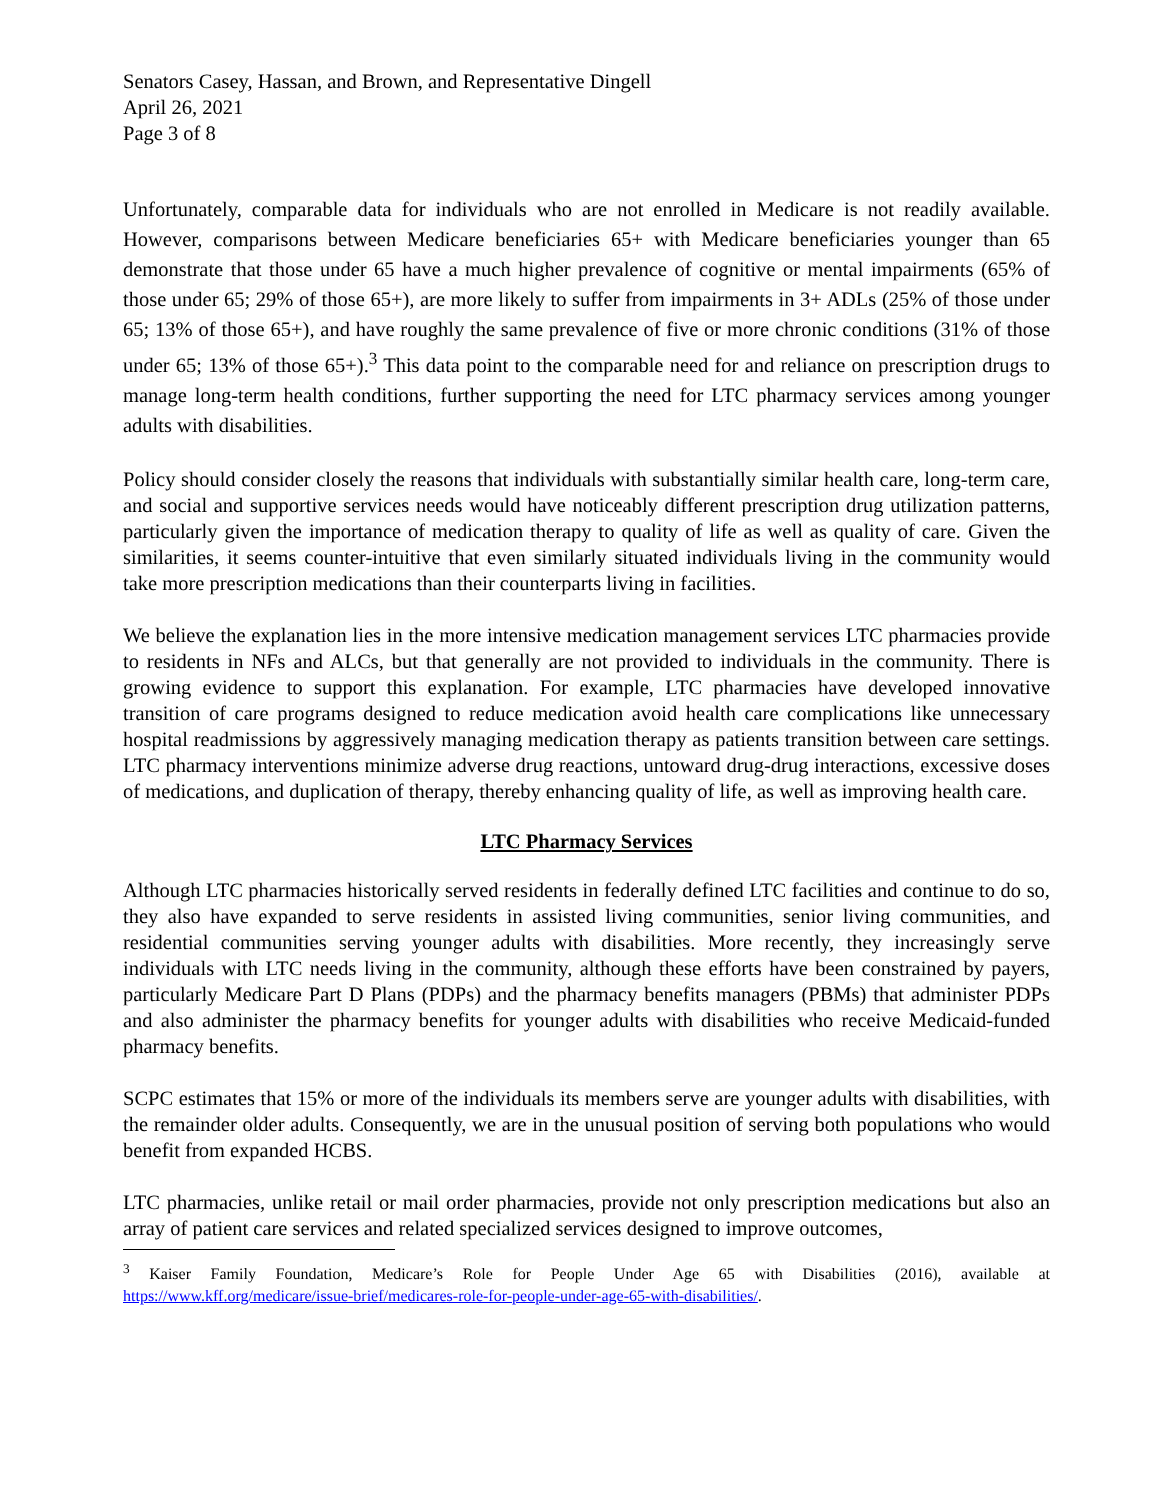Senators Casey, Hassan, and Brown, and Representative Dingell
April 26, 2021
Page 3 of 8
Unfortunately, comparable data for individuals who are not enrolled in Medicare is not readily available. However, comparisons between Medicare beneficiaries 65+ with Medicare beneficiaries younger than 65 demonstrate that those under 65 have a much higher prevalence of cognitive or mental impairments (65% of those under 65; 29% of those 65+), are more likely to suffer from impairments in 3+ ADLs (25% of those under 65; 13% of those 65+), and have roughly the same prevalence of five or more chronic conditions (31% of those under 65; 13% of those 65+).<sup>3</sup> This data point to the comparable need for and reliance on prescription drugs to manage long-term health conditions, further supporting the need for LTC pharmacy services among younger adults with disabilities.
Policy should consider closely the reasons that individuals with substantially similar health care, long-term care, and social and supportive services needs would have noticeably different prescription drug utilization patterns, particularly given the importance of medication therapy to quality of life as well as quality of care. Given the similarities, it seems counter-intuitive that even similarly situated individuals living in the community would take more prescription medications than their counterparts living in facilities.
We believe the explanation lies in the more intensive medication management services LTC pharmacies provide to residents in NFs and ALCs, but that generally are not provided to individuals in the community. There is growing evidence to support this explanation. For example, LTC pharmacies have developed innovative transition of care programs designed to reduce medication avoid health care complications like unnecessary hospital readmissions by aggressively managing medication therapy as patients transition between care settings. LTC pharmacy interventions minimize adverse drug reactions, untoward drug-drug interactions, excessive doses of medications, and duplication of therapy, thereby enhancing quality of life, as well as improving health care.
LTC Pharmacy Services
Although LTC pharmacies historically served residents in federally defined LTC facilities and continue to do so, they also have expanded to serve residents in assisted living communities, senior living communities, and residential communities serving younger adults with disabilities. More recently, they increasingly serve individuals with LTC needs living in the community, although these efforts have been constrained by payers, particularly Medicare Part D Plans (PDPs) and the pharmacy benefits managers (PBMs) that administer PDPs and also administer the pharmacy benefits for younger adults with disabilities who receive Medicaid-funded pharmacy benefits.
SCPC estimates that 15% or more of the individuals its members serve are younger adults with disabilities, with the remainder older adults. Consequently, we are in the unusual position of serving both populations who would benefit from expanded HCBS.
LTC pharmacies, unlike retail or mail order pharmacies, provide not only prescription medications but also an array of patient care services and related specialized services designed to improve outcomes,
<sup>3</sup> Kaiser Family Foundation, Medicare’s Role for People Under Age 65 with Disabilities (2016), available at https://www.kff.org/medicare/issue-brief/medicares-role-for-people-under-age-65-with-disabilities/.